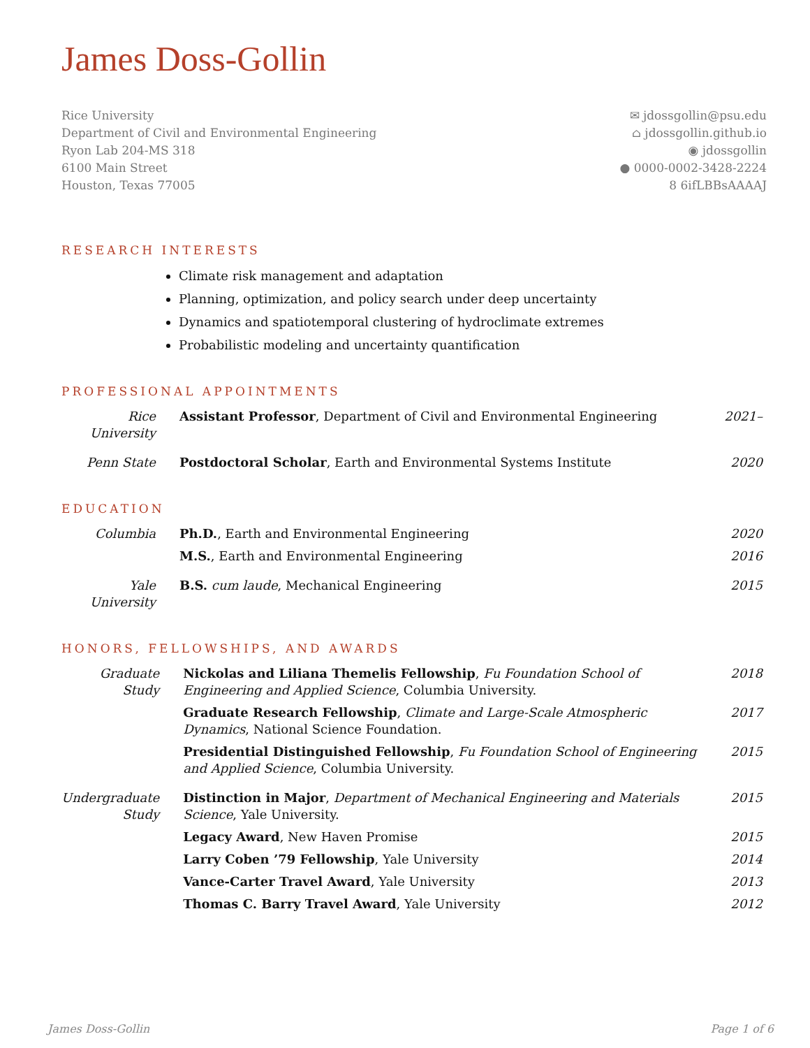James Doss-Gollin
Rice University
Department of Civil and Environmental Engineering
Ryon Lab 204-MS 318
6100 Main Street
Houston, Texas 77005
✉ jdossgollin@psu.edu
⌂ jdossgollin.github.io
◉ jdossgollin
● 0000-0002-3428-2224
8 6ifLBBsAAAAJ
RESEARCH INTERESTS
Climate risk management and adaptation
Planning, optimization, and policy search under deep uncertainty
Dynamics and spatiotemporal clustering of hydroclimate extremes
Probabilistic modeling and uncertainty quantification
PROFESSIONAL APPOINTMENTS
| Rice University | Assistant Professor , Department of Civil and Environmental Engineering | 2021– |
| Penn State | Postdoctoral Scholar , Earth and Environmental Systems Institute | 2020 |
EDUCATION
| Columbia | Ph.D. , Earth and Environmental Engineering | 2020 |
| | M.S. , Earth and Environmental Engineering | 2016 |
| Yale University | B.S. cum laude , Mechanical Engineering | 2015 |
HONORS, FELLOWSHIPS, AND AWARDS
| Graduate Study | Nickolas and Liliana Themelis Fellowship , Fu Foundation School of Engineering and Applied Science , Columbia University. | 2018 |
| | Graduate Research Fellowship , Climate and Large-Scale Atmospheric Dynamics , National Science Foundation. | 2017 |
| | Presidential Distinguished Fellowship , Fu Foundation School of Engineering and Applied Science , Columbia University. | 2015 |
| Undergraduate Study | Distinction in Major , Department of Mechanical Engineering and Materials Science , Yale University. | 2015 |
| | Legacy Award , New Haven Promise | 2015 |
| | Larry Coben ’79 Fellowship , Yale University | 2014 |
| | Vance-Carter Travel Award , Yale University | 2013 |
| | Thomas C. Barry Travel Award , Yale University | 2012 |
James Doss-Gollin Page 1 of 6